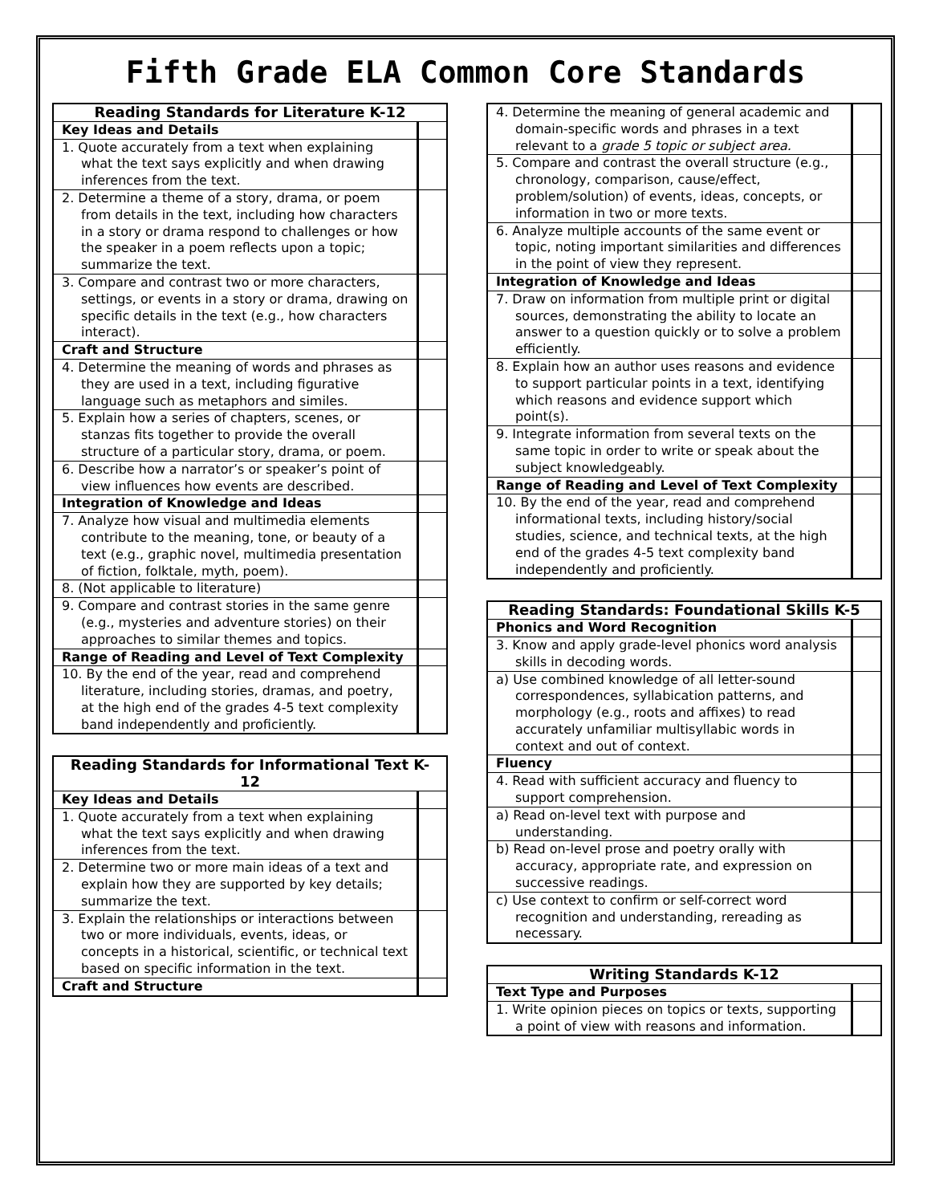Fifth Grade ELA Common Core Standards
| Reading Standards for Literature K-12 | |
| --- | --- |
| Key Ideas and Details | |
| 1. Quote accurately from a text when explaining what the text says explicitly and when drawing inferences from the text. | |
| 2. Determine a theme of a story, drama, or poem from details in the text, including how characters in a story or drama respond to challenges or how the speaker in a poem reflects upon a topic; summarize the text. | |
| 3. Compare and contrast two or more characters, settings, or events in a story or drama, drawing on specific details in the text (e.g., how characters interact). | |
| Craft and Structure | |
| 4. Determine the meaning of words and phrases as they are used in a text, including figurative language such as metaphors and similes. | |
| 5. Explain how a series of chapters, scenes, or stanzas fits together to provide the overall structure of a particular story, drama, or poem. | |
| 6. Describe how a narrator’s or speaker’s point of view influences how events are described. | |
| Integration of Knowledge and Ideas | |
| 7. Analyze how visual and multimedia elements contribute to the meaning, tone, or beauty of a text (e.g., graphic novel, multimedia presentation of fiction, folktale, myth, poem). | |
| 8. (Not applicable to literature) | |
| 9. Compare and contrast stories in the same genre (e.g., mysteries and adventure stories) on their approaches to similar themes and topics. | |
| Range of Reading and Level of Text Complexity | |
| 10. By the end of the year, read and comprehend literature, including stories, dramas, and poetry, at the high end of the grades 4-5 text complexity band independently and proficiently. | |
| Reading Standards for Informational Text K-12 | |
| --- | --- |
| Key Ideas and Details | |
| 1. Quote accurately from a text when explaining what the text says explicitly and when drawing inferences from the text. | |
| 2. Determine two or more main ideas of a text and explain how they are supported by key details; summarize the text. | |
| 3. Explain the relationships or interactions between two or more individuals, events, ideas, or concepts in a historical, scientific, or technical text based on specific information in the text. | |
| Craft and Structure | |
| 4. Determine the meaning of general academic and domain-specific words and phrases in a text relevant to a grade 5 topic or subject area. | |
| 5. Compare and contrast the overall structure (e.g., chronology, comparison, cause/effect, problem/solution) of events, ideas, concepts, or information in two or more texts. | |
| 6. Analyze multiple accounts of the same event or topic, noting important similarities and differences in the point of view they represent. | |
| Integration of Knowledge and Ideas | |
| 7. Draw on information from multiple print or digital sources, demonstrating the ability to locate an answer to a question quickly or to solve a problem efficiently. | |
| 8. Explain how an author uses reasons and evidence to support particular points in a text, identifying which reasons and evidence support which point(s). | |
| 9. Integrate information from several texts on the same topic in order to write or speak about the subject knowledgeably. | |
| Range of Reading and Level of Text Complexity | |
| 10. By the end of the year, read and comprehend informational texts, including history/social studies, science, and technical texts, at the high end of the grades 4-5 text complexity band independently and proficiently. | |
| Reading Standards: Foundational Skills K-5 | |
| --- | --- |
| Phonics and Word Recognition | |
| 3. Know and apply grade-level phonics word analysis skills in decoding words. | |
| a) Use combined knowledge of all letter-sound correspondences, syllabication patterns, and morphology (e.g., roots and affixes) to read accurately unfamiliar multisyllabic words in context and out of context. | |
| Fluency | |
| 4. Read with sufficient accuracy and fluency to support comprehension. | |
| a) Read on-level text with purpose and understanding. | |
| b) Read on-level prose and poetry orally with accuracy, appropriate rate, and expression on successive readings. | |
| c) Use context to confirm or self-correct word recognition and understanding, rereading as necessary. | |
| Writing Standards K-12 | |
| --- | --- |
| Text Type and Purposes | |
| 1. Write opinion pieces on topics or texts, supporting a point of view with reasons and information. | |